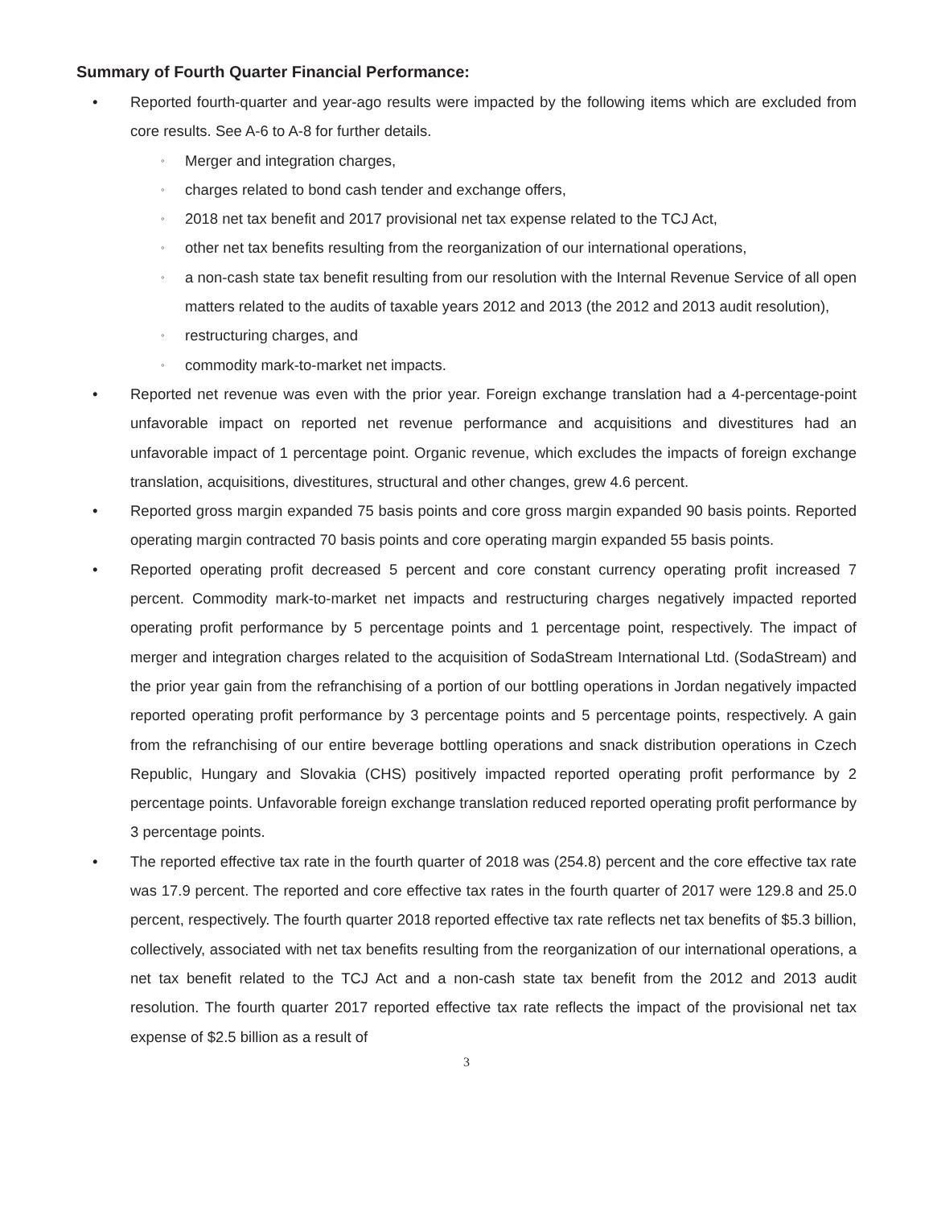Summary of Fourth Quarter Financial Performance:
• Reported fourth-quarter and year-ago results were impacted by the following items which are excluded from core results. See A-6 to A-8 for further details.
◦ Merger and integration charges,
◦ charges related to bond cash tender and exchange offers,
◦ 2018 net tax benefit and 2017 provisional net tax expense related to the TCJ Act,
◦ other net tax benefits resulting from the reorganization of our international operations,
◦ a non-cash state tax benefit resulting from our resolution with the Internal Revenue Service of all open matters related to the audits of taxable years 2012 and 2013 (the 2012 and 2013 audit resolution),
◦ restructuring charges, and
◦ commodity mark-to-market net impacts.
• Reported net revenue was even with the prior year. Foreign exchange translation had a 4-percentage-point unfavorable impact on reported net revenue performance and acquisitions and divestitures had an unfavorable impact of 1 percentage point. Organic revenue, which excludes the impacts of foreign exchange translation, acquisitions, divestitures, structural and other changes, grew 4.6 percent.
• Reported gross margin expanded 75 basis points and core gross margin expanded 90 basis points. Reported operating margin contracted 70 basis points and core operating margin expanded 55 basis points.
• Reported operating profit decreased 5 percent and core constant currency operating profit increased 7 percent. Commodity mark-to-market net impacts and restructuring charges negatively impacted reported operating profit performance by 5 percentage points and 1 percentage point, respectively. The impact of merger and integration charges related to the acquisition of SodaStream International Ltd. (SodaStream) and the prior year gain from the refranchising of a portion of our bottling operations in Jordan negatively impacted reported operating profit performance by 3 percentage points and 5 percentage points, respectively. A gain from the refranchising of our entire beverage bottling operations and snack distribution operations in Czech Republic, Hungary and Slovakia (CHS) positively impacted reported operating profit performance by 2 percentage points. Unfavorable foreign exchange translation reduced reported operating profit performance by 3 percentage points.
• The reported effective tax rate in the fourth quarter of 2018 was (254.8) percent and the core effective tax rate was 17.9 percent. The reported and core effective tax rates in the fourth quarter of 2017 were 129.8 and 25.0 percent, respectively. The fourth quarter 2018 reported effective tax rate reflects net tax benefits of $5.3 billion, collectively, associated with net tax benefits resulting from the reorganization of our international operations, a net tax benefit related to the TCJ Act and a non-cash state tax benefit from the 2012 and 2013 audit resolution. The fourth quarter 2017 reported effective tax rate reflects the impact of the provisional net tax expense of $2.5 billion as a result of
3